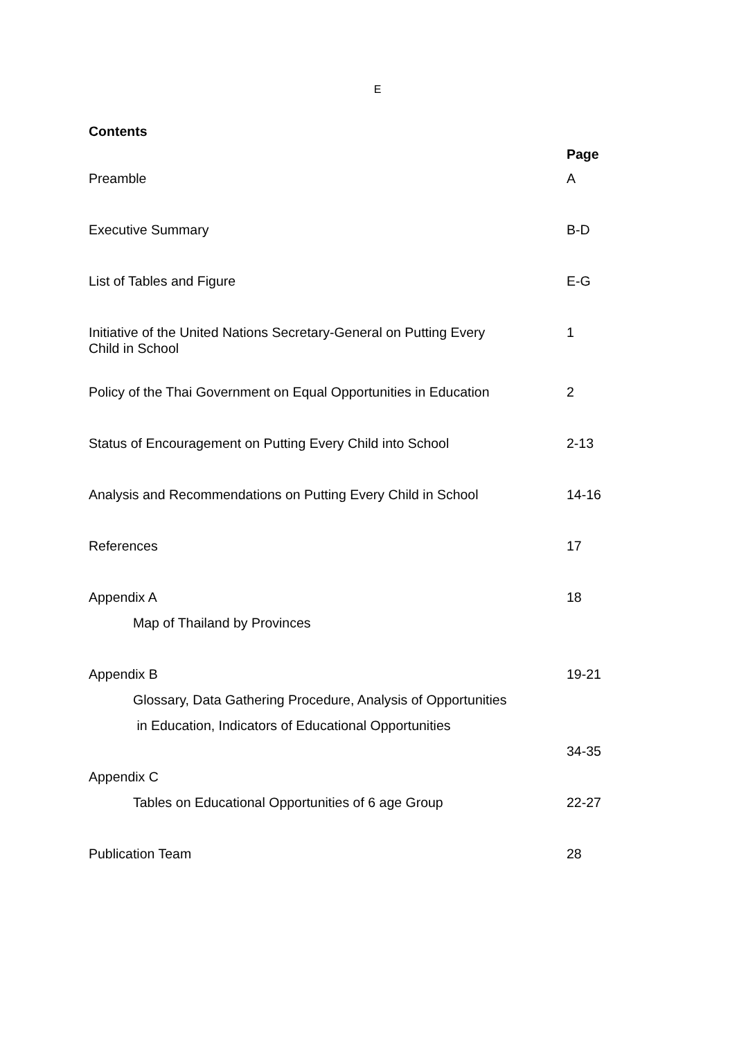E
Contents
Page
Preamble A
Executive Summary B-D
List of Tables and Figure E-G
Initiative of the United Nations Secretary-General on Putting Every
Child in School 1
Policy of the Thai Government on Equal Opportunities in Education 2
Status of Encouragement on Putting Every Child into School 2-13
Analysis and Recommendations on Putting Every Child in School 14-16
References 17
Appendix A 18
Map of Thailand by Provinces
Appendix B 19-21
Glossary, Data Gathering Procedure, Analysis of Opportunities
in Education, Indicators of Educational Opportunities
34-35
Appendix C
Tables on Educational Opportunities of 6 age Group 22-27
Publication Team 28